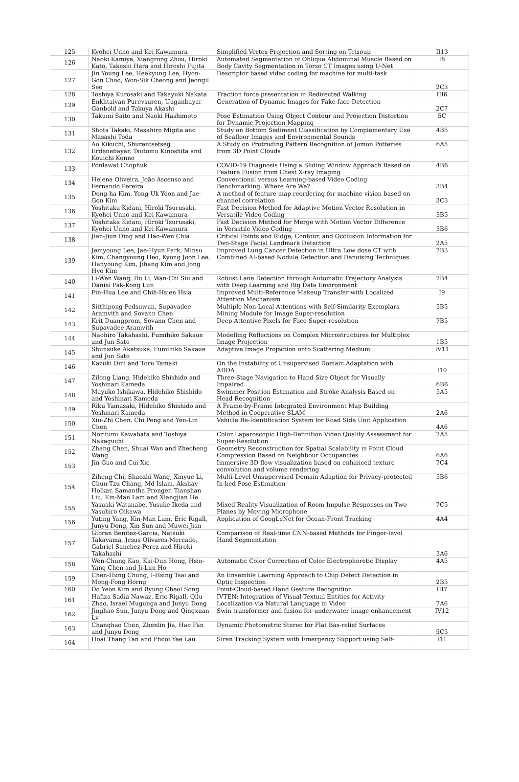| 125 | Kyohei Unno and Kei Kawamura | Simplified Vertex Projection and Sorting on Trisoup | II13 |
| 126 | Naoki Kamiya, Xiangrong Zhou, Hiroki Kato, Takeshi Hara and Hiroshi Fujita | Automated Segmentation of Oblique Abdominal Muscle Based on Body Cavity Segmentation in Torso CT Images using U-Net | I8 |
| 127 | Jin Young Lee, Heekyung Lee, Hyon-Gon Choo, Won-Sik Cheong and Jeongil Seo | Descriptor based video coding for machine for multi-task | 2C3 |
| 128 | Toshiya Kurosaki and Takayuki Nakata | Traction force presentation in Redirected Walking | III6 |
| 129 | Enkhtaivan Purevsuren, Uuganbayar Ganbold and Takuya Akashi | Generation of Dynamic Images for Fake-face Detection | 2C7 |
| 130 | Takumi Saito and Naoki Hashimoto | Pose Estimation Using Object Contour and Projection Distortion for Dynamic Projection Mapping | 5C |
| 131 | Shota Takaki, Masahiro Migita and Masashi Toda | Study on Bottom Sediment Classification by Complementary Use of Seafloor Images and Environmental Sounds | 4B5 |
| 132 | Ao Kikuchi, Shurentsetseg Erdenebayar, Tsutomu Kinoshita and Kouichi Konno | A Study on Protruding Pattern Recognition of Jomon Potteries from 3D Point Clouds | 6A5 |
| 133 | Ponlawat Chophuk | COVID-19 Diagnosis Using a Sliding Window Approach Based on Feature Fusion from Chest X-ray Imaging | 4B6 |
| 134 | Helena Oliveira, João Ascenso and Fernando Pereira | Conventional versus Learning-based Video Coding Benchmarking: Where Are We? | 3B4 |
| 135 | Dong-ha Kim, Yong-Uk Yoon and Jae-Gon Kim | A method of feature map reordering for machine vision based on channel correlation | 3C3 |
| 136 | Yoshitaka Kidani, Hiroki Tsurusaki, Kyohei Unno and Kei Kawamura | Fast Decision Method for Adaptive Motion Vector Resolution in Versatile Video Coding | 3B5 |
| 137 | Yoshitaka Kidani, Hiroki Tsurusaki, Kyohei Unno and Kei Kawamura | Fast Decision Method for Merge with Motion Vector Difference in Versatile Video Coding | 3B6 |
| 138 | Jian-Jiun Ding and Hao-Wen Chia | Critical Points and Ridge, Contour, and Occlusion Information for Two-Stage Facial Landmark Detection | 2A5 |
| 139 | Jemyoung Lee, Jae-Hyun Park, Minsu Kim, Changyoung Heo, Kyong Joon Lee, Hanyoung Kim, Jihang Kim and Jong Hyo Kim | Improved Lung Cancer Detection in Ultra Low dose CT with Combined AI-based Nodule Detection and Denoising Techniques | 7B3 |
| 140 | Li-Wen Wang, Du Li, Wan-Chi Siu and Daniel Pak-Kong Lun | Robust Lane Detection through Automatic Trajectory Analysis with Deep Learning and Big Data Environment | 7B4 |
| 141 | Pin-Hua Lee and Chih-Hsien Hsia | Improved Multi-Reference Makeup Transfer with Localized Attention Mechanism | I9 |
| 142 | Sitthipong Pedsuwun, Supavadee Aramvith and Sovann Chen | Multiple Non-Local Attentions with Self-Similarity Exemplars Mining Module for Image Super-resolution | 5B5 |
| 143 | Krit Duangprom, Sovann Chen and Supavadee Aramvith | Deep Attentive Pixels for Face Super-resolution | 7B5 |
| 144 | Naohiro Takahashi, Fumihiko Sakaue and Jun Sato | Modelling Reflections on Complex Microstructures for Multiplex Image Projection | 1B5 |
| 145 | Shunsuke Akatsuka, Fumihiko Sakaue and Jun Sato | Adaptive Image Projection onto Scattering Medium | IV11 |
| 146 | Kazuki Omi and Toru Tamaki | On the Instability of Unsupervised Domain Adaptation with ADDA | I10 |
| 147 | Zilong Liang, Hidehiko Shishido and Yoshinari Kameda | Three-Stage Navigation to Hand Size Object for Visually Impaired | 6B6 |
| 148 | Mayuko Ishikawa, Hidehiko Shishido and Yoshinari Kameda | Swimmer Position Estimation and Stroke Analysis Based on Head Recognition | 5A5 |
| 149 | Riku Yamasaki, Hidehiko Shishido and Yoshinari Kameda | A Frame-by-Frame Integrated Environment Map Building Method in Cooperative SLAM | 2A6 |
| 150 | Xiu-Zhi Chen, Chi Peng and Yen-Lin Chen | Vehicle Re-Identification System for Road Side Unit Application | 4A6 |
| 151 | Norifumi Kawabata and Toshiya Nakaguchi | Color Laparoscopic High-Definition Video Quality Assessment for Super-Resolution | 7A5 |
| 152 | Zhang Chen, Shuai Wan and Zhecheng Wang | Geometry Reconstruction for Spatial Scalability in Point Cloud Compression Based on Neighbour Occupancies | 6A6 |
| 153 | Jin Guo and Cui Xie | Immersive 3D flow visualization based on enhanced texture convolution and volume rendering | 7C4 |
| 154 | Ziheng Chi, Shaozhi Wang, Xinyue Li, Chun-Tzu Chang, Md Islam, Akshay Holkar, Samantha Pronger, Tianshan Liu, Kin-Man Lam and Xiangjian He | Multi-Level Unsupervised Domain Adaption for Privacy-protected In-bed Pose Estimation | 5B6 |
| 155 | Yasuaki Watanabe, Yusuke Ikeda and Yasuhiro Oikawa | Mixed Reality Visualization of Room Impulse Responses on Two Planes by Moving Microphone | 7C5 |
| 156 | Yuting Yang, Kin-Man Lam, Eric Rigall, Junyu Dong, Xin Sun and Muwei Jian | Application of GoogLeNet for Ocean-Front Tracking | 4A4 |
| 157 | Gibran Benitez-Garcia, Natsuki Takayama, Jesus Olivares-Mercado, Gabriel Sanchez-Perez and Hiroki Takahashi | Comparison of Real-time CNN-based Methods for Finger-level Hand Segmentation | 3A6 |
| 158 | Wen-Chung Kao, Kai-Dun Hong, Hsin-Yang Chen and Ji-Lun Ho | Automatic Color Correction of Color Electrophoretic Display | 4A5 |
| 159 | Chen-Hung Chung, I-Hsing Tsai and Mong-Fong Horng | An Ensemble Learning Approach to Chip Defect Detection in Optic Inspection | 2B5 |
| 160 | Do Yeon Kim and Byung Cheol Song | Point-Cloud-based Hand Gesture Recognition | III7 |
| 161 | Hafiza Sadia Nawaz, Eric Rigall, Qilu Zhao, Israel Mugunga and Junyu Dong | IVTEN: Integration of Visual-Textual Entities for Activity Localization via Natural Language in Video | 7A6 |
| 162 | Jinghao Sun, Junyu Dong and Qingxuan Lv | Swin transformer and fusion for underwater image enhancement | IV12 |
| 163 | Changhao Chen, Zhenlin Jia, Hao Fan and Junyu Dong | Dynamic Photometric Stereo for Flat Bas-relief Surfaces | 5C5 |
| 164 | Hoai Thang Tan and Phooi Yee Lau | Siren Tracking System with Emergency Support using Self- | I11 |